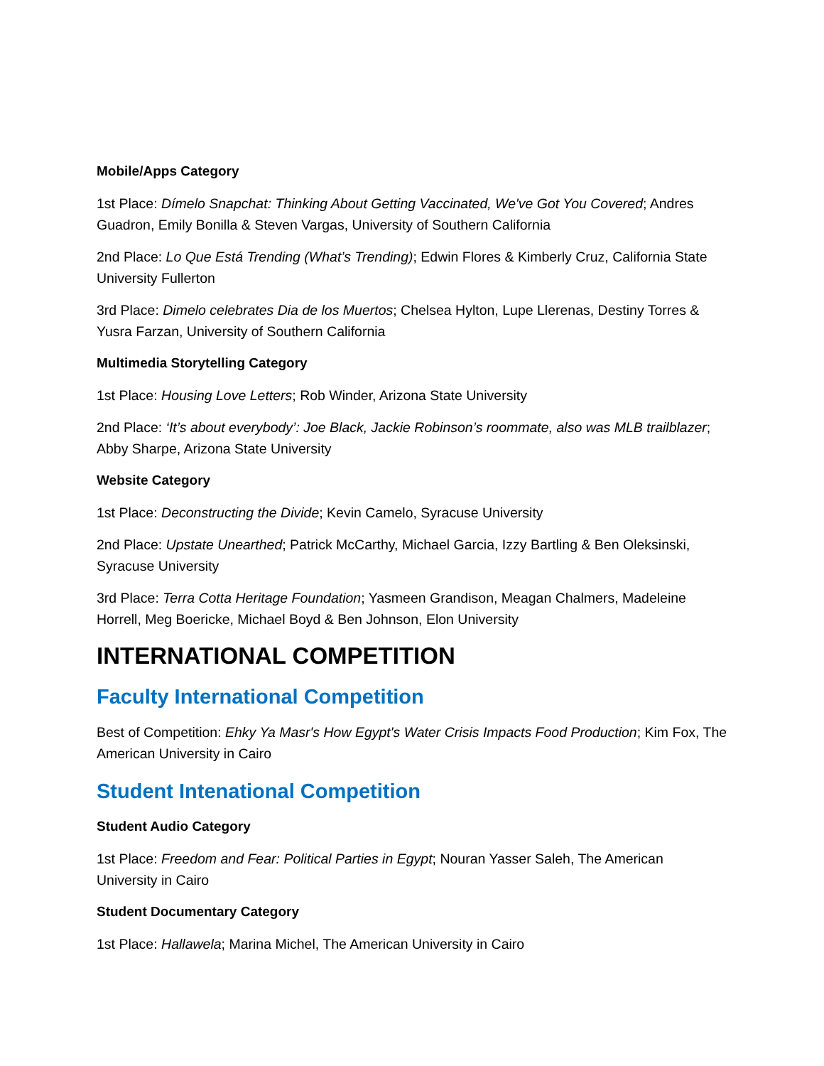Mobile/Apps Category
1st Place: Dímelo Snapchat: Thinking About Getting Vaccinated, We've Got You Covered; Andres Guadron, Emily Bonilla & Steven Vargas, University of Southern California
2nd Place: Lo Que Está Trending (What’s Trending); Edwin Flores & Kimberly Cruz, California State University Fullerton
3rd Place: Dimelo celebrates Dia de los Muertos; Chelsea Hylton, Lupe Llerenas, Destiny Torres & Yusra Farzan, University of Southern California
Multimedia Storytelling Category
1st Place: Housing Love Letters; Rob Winder, Arizona State University
2nd Place: ‘It’s about everybody’: Joe Black, Jackie Robinson’s roommate, also was MLB trailblazer; Abby Sharpe, Arizona State University
Website Category
1st Place: Deconstructing the Divide; Kevin Camelo, Syracuse University
2nd Place: Upstate Unearthed; Patrick McCarthy, Michael Garcia, Izzy Bartling & Ben Oleksinski, Syracuse University
3rd Place: Terra Cotta Heritage Foundation; Yasmeen Grandison, Meagan Chalmers, Madeleine Horrell, Meg Boericke, Michael Boyd & Ben Johnson, Elon University
INTERNATIONAL COMPETITION
Faculty International Competition
Best of Competition: Ehky Ya Masr's How Egypt's Water Crisis Impacts Food Production; Kim Fox, The American University in Cairo
Student Intenational Competition
Student Audio Category
1st Place: Freedom and Fear: Political Parties in Egypt; Nouran Yasser Saleh, The American University in Cairo
Student Documentary Category
1st Place: Hallawela; Marina Michel, The American University in Cairo